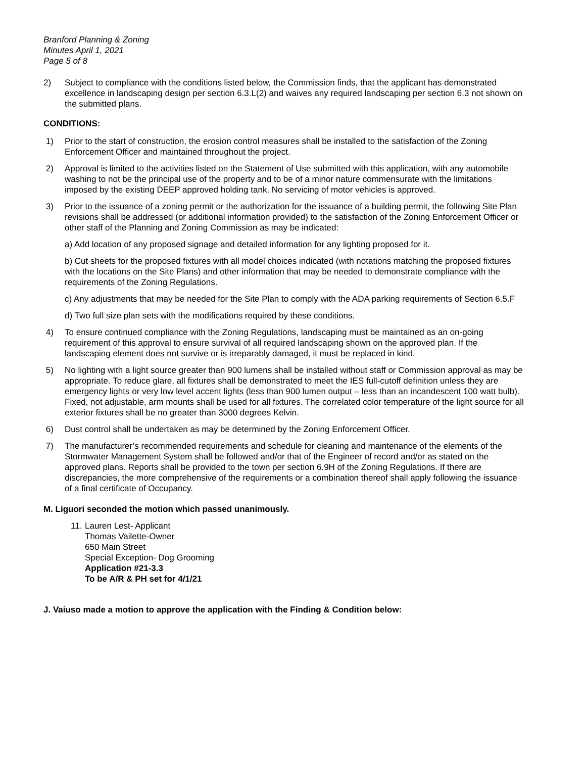Branford Planning & Zoning
Minutes April 1, 2021
Page 5 of 8
2) Subject to compliance with the conditions listed below, the Commission finds, that the applicant has demonstrated excellence in landscaping design per section 6.3.L(2) and waives any required landscaping per section 6.3 not shown on the submitted plans.
CONDITIONS:
1) Prior to the start of construction, the erosion control measures shall be installed to the satisfaction of the Zoning Enforcement Officer and maintained throughout the project.
2) Approval is limited to the activities listed on the Statement of Use submitted with this application, with any automobile washing to not be the principal use of the property and to be of a minor nature commensurate with the limitations imposed by the existing DEEP approved holding tank. No servicing of motor vehicles is approved.
3) Prior to the issuance of a zoning permit or the authorization for the issuance of a building permit, the following Site Plan revisions shall be addressed (or additional information provided) to the satisfaction of the Zoning Enforcement Officer or other staff of the Planning and Zoning Commission as may be indicated:
a) Add location of any proposed signage and detailed information for any lighting proposed for it.
b) Cut sheets for the proposed fixtures with all model choices indicated (with notations matching the proposed fixtures with the locations on the Site Plans) and other information that may be needed to demonstrate compliance with the requirements of the Zoning Regulations.
c) Any adjustments that may be needed for the Site Plan to comply with the ADA parking requirements of Section 6.5.F
d) Two full size plan sets with the modifications required by these conditions.
4) To ensure continued compliance with the Zoning Regulations, landscaping must be maintained as an on-going requirement of this approval to ensure survival of all required landscaping shown on the approved plan. If the landscaping element does not survive or is irreparably damaged, it must be replaced in kind.
5) No lighting with a light source greater than 900 lumens shall be installed without staff or Commission approval as may be appropriate. To reduce glare, all fixtures shall be demonstrated to meet the IES full-cutoff definition unless they are emergency lights or very low level accent lights (less than 900 lumen output – less than an incandescent 100 watt bulb). Fixed, not adjustable, arm mounts shall be used for all fixtures. The correlated color temperature of the light source for all exterior fixtures shall be no greater than 3000 degrees Kelvin.
6) Dust control shall be undertaken as may be determined by the Zoning Enforcement Officer.
7) The manufacturer’s recommended requirements and schedule for cleaning and maintenance of the elements of the Stormwater Management System shall be followed and/or that of the Engineer of record and/or as stated on the approved plans. Reports shall be provided to the town per section 6.9H of the Zoning Regulations. If there are discrepancies, the more comprehensive of the requirements or a combination thereof shall apply following the issuance of a final certificate of Occupancy.
M. Liguori seconded the motion which passed unanimously.
11.
Lauren Lest- Applicant
Thomas Vailette-Owner
650 Main Street
Special Exception- Dog Grooming
Application #21-3.3
To be A/R & PH set for 4/1/21
J. Vaiuso made a motion to approve the application with the Finding & Condition below: